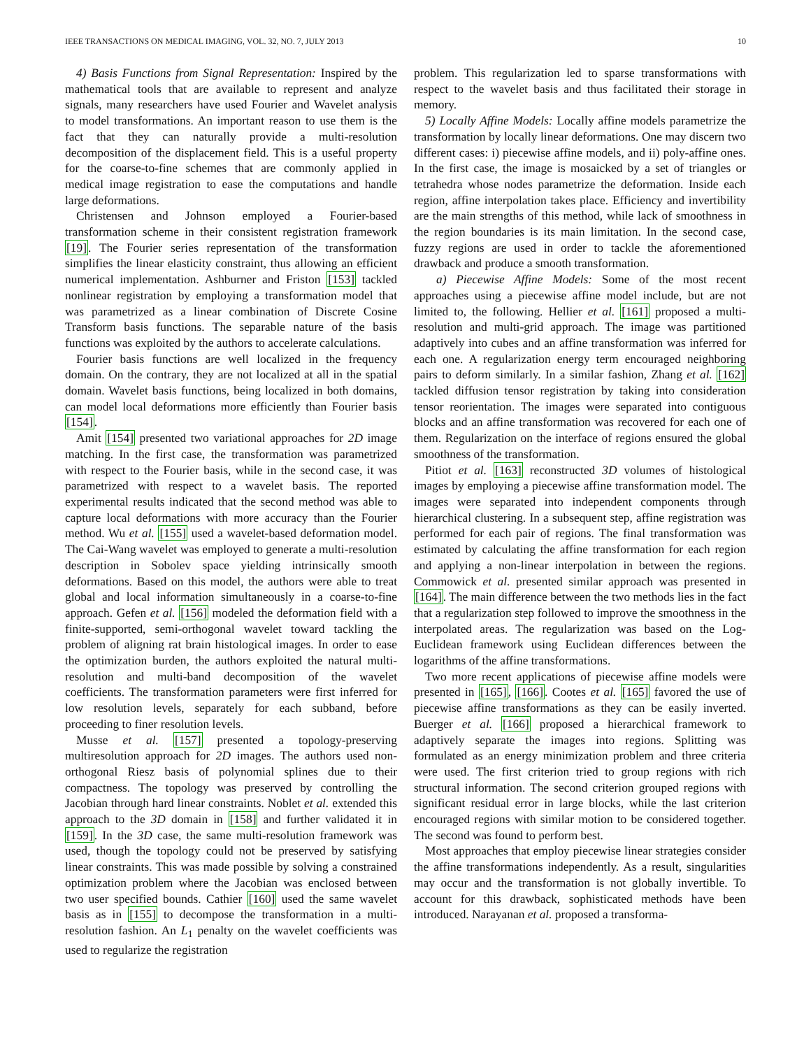IEEE TRANSACTIONS ON MEDICAL IMAGING, VOL. 32, NO. 7, JULY 2013 10
4) Basis Functions from Signal Representation: Inspired by the mathematical tools that are available to represent and analyze signals, many researchers have used Fourier and Wavelet analysis to model transformations. An important reason to use them is the fact that they can naturally provide a multi-resolution decomposition of the displacement field. This is a useful property for the coarse-to-fine schemes that are commonly applied in medical image registration to ease the computations and handle large deformations.
Christensen and Johnson employed a Fourier-based transformation scheme in their consistent registration framework [19]. The Fourier series representation of the transformation simplifies the linear elasticity constraint, thus allowing an efficient numerical implementation. Ashburner and Friston [153] tackled nonlinear registration by employing a transformation model that was parametrized as a linear combination of Discrete Cosine Transform basis functions. The separable nature of the basis functions was exploited by the authors to accelerate calculations.
Fourier basis functions are well localized in the frequency domain. On the contrary, they are not localized at all in the spatial domain. Wavelet basis functions, being localized in both domains, can model local deformations more efficiently than Fourier basis [154].
Amit [154] presented two variational approaches for 2D image matching. In the first case, the transformation was parametrized with respect to the Fourier basis, while in the second case, it was parametrized with respect to a wavelet basis. The reported experimental results indicated that the second method was able to capture local deformations with more accuracy than the Fourier method. Wu et al. [155] used a wavelet-based deformation model. The Cai-Wang wavelet was employed to generate a multi-resolution description in Sobolev space yielding intrinsically smooth deformations. Based on this model, the authors were able to treat global and local information simultaneously in a coarse-to-fine approach. Gefen et al. [156] modeled the deformation field with a finite-supported, semi-orthogonal wavelet toward tackling the problem of aligning rat brain histological images. In order to ease the optimization burden, the authors exploited the natural multi-resolution and multi-band decomposition of the wavelet coefficients. The transformation parameters were first inferred for low resolution levels, separately for each subband, before proceeding to finer resolution levels.
Musse et al. [157] presented a topology-preserving multiresolution approach for 2D images. The authors used non-orthogonal Riesz basis of polynomial splines due to their compactness. The topology was preserved by controlling the Jacobian through hard linear constraints. Noblet et al. extended this approach to the 3D domain in [158] and further validated it in [159]. In the 3D case, the same multi-resolution framework was used, though the topology could not be preserved by satisfying linear constraints. This was made possible by solving a constrained optimization problem where the Jacobian was enclosed between two user specified bounds. Cathier [160] used the same wavelet basis as in [155] to decompose the transformation in a multi-resolution fashion. An L<sub>1</sub> penalty on the wavelet coefficients was used to regularize the registration
problem. This regularization led to sparse transformations with respect to the wavelet basis and thus facilitated their storage in memory.
5) Locally Affine Models: Locally affine models parametrize the transformation by locally linear deformations. One may discern two different cases: i) piecewise affine models, and ii) poly-affine ones. In the first case, the image is mosaicked by a set of triangles or tetrahedra whose nodes parametrize the deformation. Inside each region, affine interpolation takes place. Efficiency and invertibility are the main strengths of this method, while lack of smoothness in the region boundaries is its main limitation. In the second case, fuzzy regions are used in order to tackle the aforementioned drawback and produce a smooth transformation.
a) Piecewise Affine Models: Some of the most recent approaches using a piecewise affine model include, but are not limited to, the following. Hellier et al. [161] proposed a multi-resolution and multi-grid approach. The image was partitioned adaptively into cubes and an affine transformation was inferred for each one. A regularization energy term encouraged neighboring pairs to deform similarly. In a similar fashion, Zhang et al. [162] tackled diffusion tensor registration by taking into consideration tensor reorientation. The images were separated into contiguous blocks and an affine transformation was recovered for each one of them. Regularization on the interface of regions ensured the global smoothness of the transformation.
Pitiot et al. [163] reconstructed 3D volumes of histological images by employing a piecewise affine transformation model. The images were separated into independent components through hierarchical clustering. In a subsequent step, affine registration was performed for each pair of regions. The final transformation was estimated by calculating the affine transformation for each region and applying a non-linear interpolation in between the regions. Commowick et al. presented similar approach was presented in [164]. The main difference between the two methods lies in the fact that a regularization step followed to improve the smoothness in the interpolated areas. The regularization was based on the Log-Euclidean framework using Euclidean differences between the logarithms of the affine transformations.
Two more recent applications of piecewise affine models were presented in [165], [166]. Cootes et al. [165] favored the use of piecewise affine transformations as they can be easily inverted. Buerger et al. [166] proposed a hierarchical framework to adaptively separate the images into regions. Splitting was formulated as an energy minimization problem and three criteria were used. The first criterion tried to group regions with rich structural information. The second criterion grouped regions with significant residual error in large blocks, while the last criterion encouraged regions with similar motion to be considered together. The second was found to perform best.
Most approaches that employ piecewise linear strategies consider the affine transformations independently. As a result, singularities may occur and the transformation is not globally invertible. To account for this drawback, sophisticated methods have been introduced. Narayanan et al. proposed a transforma-